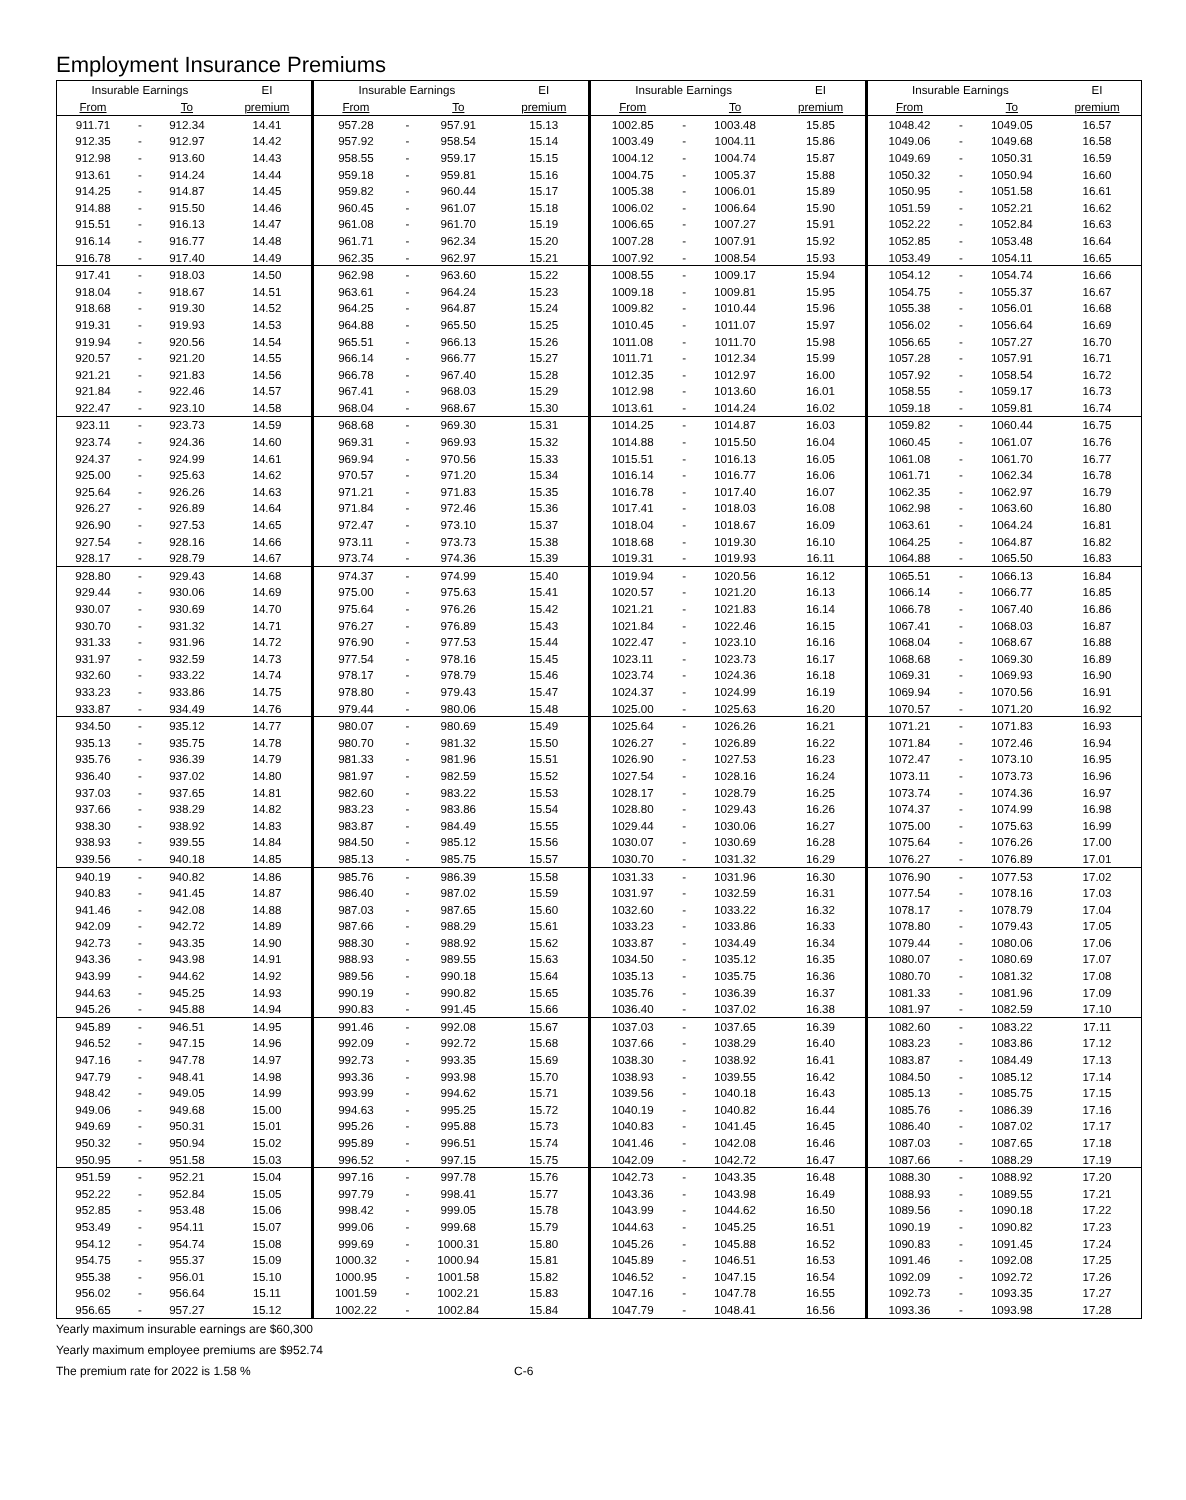Employment Insurance Premiums
| Insurable Earnings | | | EI | Insurable Earnings | | | EI | Insurable Earnings | | | EI | Insurable Earnings | | | EI |
| --- | --- | --- | --- | --- | --- | --- | --- | --- | --- | --- | --- | --- | --- | --- | --- |
| From | | To | premium | From | | To | premium | From | | To | premium | From | | To | premium |
| 911.71 | - | 912.34 | 14.41 | 957.28 | - | 957.91 | 15.13 | 1002.85 | - | 1003.48 | 15.85 | 1048.42 | - | 1049.05 | 16.57 |
| 912.35 | - | 912.97 | 14.42 | 957.92 | - | 958.54 | 15.14 | 1003.49 | - | 1004.11 | 15.86 | 1049.06 | - | 1049.68 | 16.58 |
| 912.98 | - | 913.60 | 14.43 | 958.55 | - | 959.17 | 15.15 | 1004.12 | - | 1004.74 | 15.87 | 1049.69 | - | 1050.31 | 16.59 |
| 913.61 | - | 914.24 | 14.44 | 959.18 | - | 959.81 | 15.16 | 1004.75 | - | 1005.37 | 15.88 | 1050.32 | - | 1050.94 | 16.60 |
| 914.25 | - | 914.87 | 14.45 | 959.82 | - | 960.44 | 15.17 | 1005.38 | - | 1006.01 | 15.89 | 1050.95 | - | 1051.58 | 16.61 |
| 914.88 | - | 915.50 | 14.46 | 960.45 | - | 961.07 | 15.18 | 1006.02 | - | 1006.64 | 15.90 | 1051.59 | - | 1052.21 | 16.62 |
| 915.51 | - | 916.13 | 14.47 | 961.08 | - | 961.70 | 15.19 | 1006.65 | - | 1007.27 | 15.91 | 1052.22 | - | 1052.84 | 16.63 |
| 916.14 | - | 916.77 | 14.48 | 961.71 | - | 962.34 | 15.20 | 1007.28 | - | 1007.91 | 15.92 | 1052.85 | - | 1053.48 | 16.64 |
| 916.78 | - | 917.40 | 14.49 | 962.35 | - | 962.97 | 15.21 | 1007.92 | - | 1008.54 | 15.93 | 1053.49 | - | 1054.11 | 16.65 |
| 917.41 | - | 918.03 | 14.50 | 962.98 | - | 963.60 | 15.22 | 1008.55 | - | 1009.17 | 15.94 | 1054.12 | - | 1054.74 | 16.66 |
| 918.04 | - | 918.67 | 14.51 | 963.61 | - | 964.24 | 15.23 | 1009.18 | - | 1009.81 | 15.95 | 1054.75 | - | 1055.37 | 16.67 |
| 918.68 | - | 919.30 | 14.52 | 964.25 | - | 964.87 | 15.24 | 1009.82 | - | 1010.44 | 15.96 | 1055.38 | - | 1056.01 | 16.68 |
| 919.31 | - | 919.93 | 14.53 | 964.88 | - | 965.50 | 15.25 | 1010.45 | - | 1011.07 | 15.97 | 1056.02 | - | 1056.64 | 16.69 |
| 919.94 | - | 920.56 | 14.54 | 965.51 | - | 966.13 | 15.26 | 1011.08 | - | 1011.70 | 15.98 | 1056.65 | - | 1057.27 | 16.70 |
| 920.57 | - | 921.20 | 14.55 | 966.14 | - | 966.77 | 15.27 | 1011.71 | - | 1012.34 | 15.99 | 1057.28 | - | 1057.91 | 16.71 |
| 921.21 | - | 921.83 | 14.56 | 966.78 | - | 967.40 | 15.28 | 1012.35 | - | 1012.97 | 16.00 | 1057.92 | - | 1058.54 | 16.72 |
| 921.84 | - | 922.46 | 14.57 | 967.41 | - | 968.03 | 15.29 | 1012.98 | - | 1013.60 | 16.01 | 1058.55 | - | 1059.17 | 16.73 |
| 922.47 | - | 923.10 | 14.58 | 968.04 | - | 968.67 | 15.30 | 1013.61 | - | 1014.24 | 16.02 | 1059.18 | - | 1059.81 | 16.74 |
| 923.11 | - | 923.73 | 14.59 | 968.68 | - | 969.30 | 15.31 | 1014.25 | - | 1014.87 | 16.03 | 1059.82 | - | 1060.44 | 16.75 |
| 923.74 | - | 924.36 | 14.60 | 969.31 | - | 969.93 | 15.32 | 1014.88 | - | 1015.50 | 16.04 | 1060.45 | - | 1061.07 | 16.76 |
| 924.37 | - | 924.99 | 14.61 | 969.94 | - | 970.56 | 15.33 | 1015.51 | - | 1016.13 | 16.05 | 1061.08 | - | 1061.70 | 16.77 |
| 925.00 | - | 925.63 | 14.62 | 970.57 | - | 971.20 | 15.34 | 1016.14 | - | 1016.77 | 16.06 | 1061.71 | - | 1062.34 | 16.78 |
| 925.64 | - | 926.26 | 14.63 | 971.21 | - | 971.83 | 15.35 | 1016.78 | - | 1017.40 | 16.07 | 1062.35 | - | 1062.97 | 16.79 |
| 926.27 | - | 926.89 | 14.64 | 971.84 | - | 972.46 | 15.36 | 1017.41 | - | 1018.03 | 16.08 | 1062.98 | - | 1063.60 | 16.80 |
| 926.90 | - | 927.53 | 14.65 | 972.47 | - | 973.10 | 15.37 | 1018.04 | - | 1018.67 | 16.09 | 1063.61 | - | 1064.24 | 16.81 |
| 927.54 | - | 928.16 | 14.66 | 973.11 | - | 973.73 | 15.38 | 1018.68 | - | 1019.30 | 16.10 | 1064.25 | - | 1064.87 | 16.82 |
| 928.17 | - | 928.79 | 14.67 | 973.74 | - | 974.36 | 15.39 | 1019.31 | - | 1019.93 | 16.11 | 1064.88 | - | 1065.50 | 16.83 |
| 928.80 | - | 929.43 | 14.68 | 974.37 | - | 974.99 | 15.40 | 1019.94 | - | 1020.56 | 16.12 | 1065.51 | - | 1066.13 | 16.84 |
| 929.44 | - | 930.06 | 14.69 | 975.00 | - | 975.63 | 15.41 | 1020.57 | - | 1021.20 | 16.13 | 1066.14 | - | 1066.77 | 16.85 |
| 930.07 | - | 930.69 | 14.70 | 975.64 | - | 976.26 | 15.42 | 1021.21 | - | 1021.83 | 16.14 | 1066.78 | - | 1067.40 | 16.86 |
| 930.70 | - | 931.32 | 14.71 | 976.27 | - | 976.89 | 15.43 | 1021.84 | - | 1022.46 | 16.15 | 1067.41 | - | 1068.03 | 16.87 |
| 931.33 | - | 931.96 | 14.72 | 976.90 | - | 977.53 | 15.44 | 1022.47 | - | 1023.10 | 16.16 | 1068.04 | - | 1068.67 | 16.88 |
| 931.97 | - | 932.59 | 14.73 | 977.54 | - | 978.16 | 15.45 | 1023.11 | - | 1023.73 | 16.17 | 1068.68 | - | 1069.30 | 16.89 |
| 932.60 | - | 933.22 | 14.74 | 978.17 | - | 978.79 | 15.46 | 1023.74 | - | 1024.36 | 16.18 | 1069.31 | - | 1069.93 | 16.90 |
| 933.23 | - | 933.86 | 14.75 | 978.80 | - | 979.43 | 15.47 | 1024.37 | - | 1024.99 | 16.19 | 1069.94 | - | 1070.56 | 16.91 |
| 933.87 | - | 934.49 | 14.76 | 979.44 | - | 980.06 | 15.48 | 1025.00 | - | 1025.63 | 16.20 | 1070.57 | - | 1071.20 | 16.92 |
| 934.50 | - | 935.12 | 14.77 | 980.07 | - | 980.69 | 15.49 | 1025.64 | - | 1026.26 | 16.21 | 1071.21 | - | 1071.83 | 16.93 |
| 935.13 | - | 935.75 | 14.78 | 980.70 | - | 981.32 | 15.50 | 1026.27 | - | 1026.89 | 16.22 | 1071.84 | - | 1072.46 | 16.94 |
| 935.76 | - | 936.39 | 14.79 | 981.33 | - | 981.96 | 15.51 | 1026.90 | - | 1027.53 | 16.23 | 1072.47 | - | 1073.10 | 16.95 |
| 936.40 | - | 937.02 | 14.80 | 981.97 | - | 982.59 | 15.52 | 1027.54 | - | 1028.16 | 16.24 | 1073.11 | - | 1073.73 | 16.96 |
| 937.03 | - | 937.65 | 14.81 | 982.60 | - | 983.22 | 15.53 | 1028.17 | - | 1028.79 | 16.25 | 1073.74 | - | 1074.36 | 16.97 |
| 937.66 | - | 938.29 | 14.82 | 983.23 | - | 983.86 | 15.54 | 1028.80 | - | 1029.43 | 16.26 | 1074.37 | - | 1074.99 | 16.98 |
| 938.30 | - | 938.92 | 14.83 | 983.87 | - | 984.49 | 15.55 | 1029.44 | - | 1030.06 | 16.27 | 1075.00 | - | 1075.63 | 16.99 |
| 938.93 | - | 939.55 | 14.84 | 984.50 | - | 985.12 | 15.56 | 1030.07 | - | 1030.69 | 16.28 | 1075.64 | - | 1076.26 | 17.00 |
| 939.56 | - | 940.18 | 14.85 | 985.13 | - | 985.75 | 15.57 | 1030.70 | - | 1031.32 | 16.29 | 1076.27 | - | 1076.89 | 17.01 |
| 940.19 | - | 940.82 | 14.86 | 985.76 | - | 986.39 | 15.58 | 1031.33 | - | 1031.96 | 16.30 | 1076.90 | - | 1077.53 | 17.02 |
| 940.83 | - | 941.45 | 14.87 | 986.40 | - | 987.02 | 15.59 | 1031.97 | - | 1032.59 | 16.31 | 1077.54 | - | 1078.16 | 17.03 |
| 941.46 | - | 942.08 | 14.88 | 987.03 | - | 987.65 | 15.60 | 1032.60 | - | 1033.22 | 16.32 | 1078.17 | - | 1078.79 | 17.04 |
| 942.09 | - | 942.72 | 14.89 | 987.66 | - | 988.29 | 15.61 | 1033.23 | - | 1033.86 | 16.33 | 1078.80 | - | 1079.43 | 17.05 |
| 942.73 | - | 943.35 | 14.90 | 988.30 | - | 988.92 | 15.62 | 1033.87 | - | 1034.49 | 16.34 | 1079.44 | - | 1080.06 | 17.06 |
| 943.36 | - | 943.98 | 14.91 | 988.93 | - | 989.55 | 15.63 | 1034.50 | - | 1035.12 | 16.35 | 1080.07 | - | 1080.69 | 17.07 |
| 943.99 | - | 944.62 | 14.92 | 989.56 | - | 990.18 | 15.64 | 1035.13 | - | 1035.75 | 16.36 | 1080.70 | - | 1081.32 | 17.08 |
| 944.63 | - | 945.25 | 14.93 | 990.19 | - | 990.82 | 15.65 | 1035.76 | - | 1036.39 | 16.37 | 1081.33 | - | 1081.96 | 17.09 |
| 945.26 | - | 945.88 | 14.94 | 990.83 | - | 991.45 | 15.66 | 1036.40 | - | 1037.02 | 16.38 | 1081.97 | - | 1082.59 | 17.10 |
| 945.89 | - | 946.51 | 14.95 | 991.46 | - | 992.08 | 15.67 | 1037.03 | - | 1037.65 | 16.39 | 1082.60 | - | 1083.22 | 17.11 |
| 946.52 | - | 947.15 | 14.96 | 992.09 | - | 992.72 | 15.68 | 1037.66 | - | 1038.29 | 16.40 | 1083.23 | - | 1083.86 | 17.12 |
| 947.16 | - | 947.78 | 14.97 | 992.73 | - | 993.35 | 15.69 | 1038.30 | - | 1038.92 | 16.41 | 1083.87 | - | 1084.49 | 17.13 |
| 947.79 | - | 948.41 | 14.98 | 993.36 | - | 993.98 | 15.70 | 1038.93 | - | 1039.55 | 16.42 | 1084.50 | - | 1085.12 | 17.14 |
| 948.42 | - | 949.05 | 14.99 | 993.99 | - | 994.62 | 15.71 | 1039.56 | - | 1040.18 | 16.43 | 1085.13 | - | 1085.75 | 17.15 |
| 949.06 | - | 949.68 | 15.00 | 994.63 | - | 995.25 | 15.72 | 1040.19 | - | 1040.82 | 16.44 | 1085.76 | - | 1086.39 | 17.16 |
| 949.69 | - | 950.31 | 15.01 | 995.26 | - | 995.88 | 15.73 | 1040.83 | - | 1041.45 | 16.45 | 1086.40 | - | 1087.02 | 17.17 |
| 950.32 | - | 950.94 | 15.02 | 995.89 | - | 996.51 | 15.74 | 1041.46 | - | 1042.08 | 16.46 | 1087.03 | - | 1087.65 | 17.18 |
| 950.95 | - | 951.58 | 15.03 | 996.52 | - | 997.15 | 15.75 | 1042.09 | - | 1042.72 | 16.47 | 1087.66 | - | 1088.29 | 17.19 |
| 951.59 | - | 952.21 | 15.04 | 997.16 | - | 997.78 | 15.76 | 1042.73 | - | 1043.35 | 16.48 | 1088.30 | - | 1088.92 | 17.20 |
| 952.22 | - | 952.84 | 15.05 | 997.79 | - | 998.41 | 15.77 | 1043.36 | - | 1043.98 | 16.49 | 1088.93 | - | 1089.55 | 17.21 |
| 952.85 | - | 953.48 | 15.06 | 998.42 | - | 999.05 | 15.78 | 1043.99 | - | 1044.62 | 16.50 | 1089.56 | - | 1090.18 | 17.22 |
| 953.49 | - | 954.11 | 15.07 | 999.06 | - | 999.68 | 15.79 | 1044.63 | - | 1045.25 | 16.51 | 1090.19 | - | 1090.82 | 17.23 |
| 954.12 | - | 954.74 | 15.08 | 999.69 | - | 1000.31 | 15.80 | 1045.26 | - | 1045.88 | 16.52 | 1090.83 | - | 1091.45 | 17.24 |
| 954.75 | - | 955.37 | 15.09 | 1000.32 | - | 1000.94 | 15.81 | 1045.89 | - | 1046.51 | 16.53 | 1091.46 | - | 1092.08 | 17.25 |
| 955.38 | - | 956.01 | 15.10 | 1000.95 | - | 1001.58 | 15.82 | 1046.52 | - | 1047.15 | 16.54 | 1092.09 | - | 1092.72 | 17.26 |
| 956.02 | - | 956.64 | 15.11 | 1001.59 | - | 1002.21 | 15.83 | 1047.16 | - | 1047.78 | 16.55 | 1092.73 | - | 1093.35 | 17.27 |
| 956.65 | - | 957.27 | 15.12 | 1002.22 | - | 1002.84 | 15.84 | 1047.79 | - | 1048.41 | 16.56 | 1093.36 | - | 1093.98 | 17.28 |
Yearly maximum insurable earnings are $60,300
Yearly maximum employee premiums are $952.74
The premium rate for 2022 is 1.58 % C-6